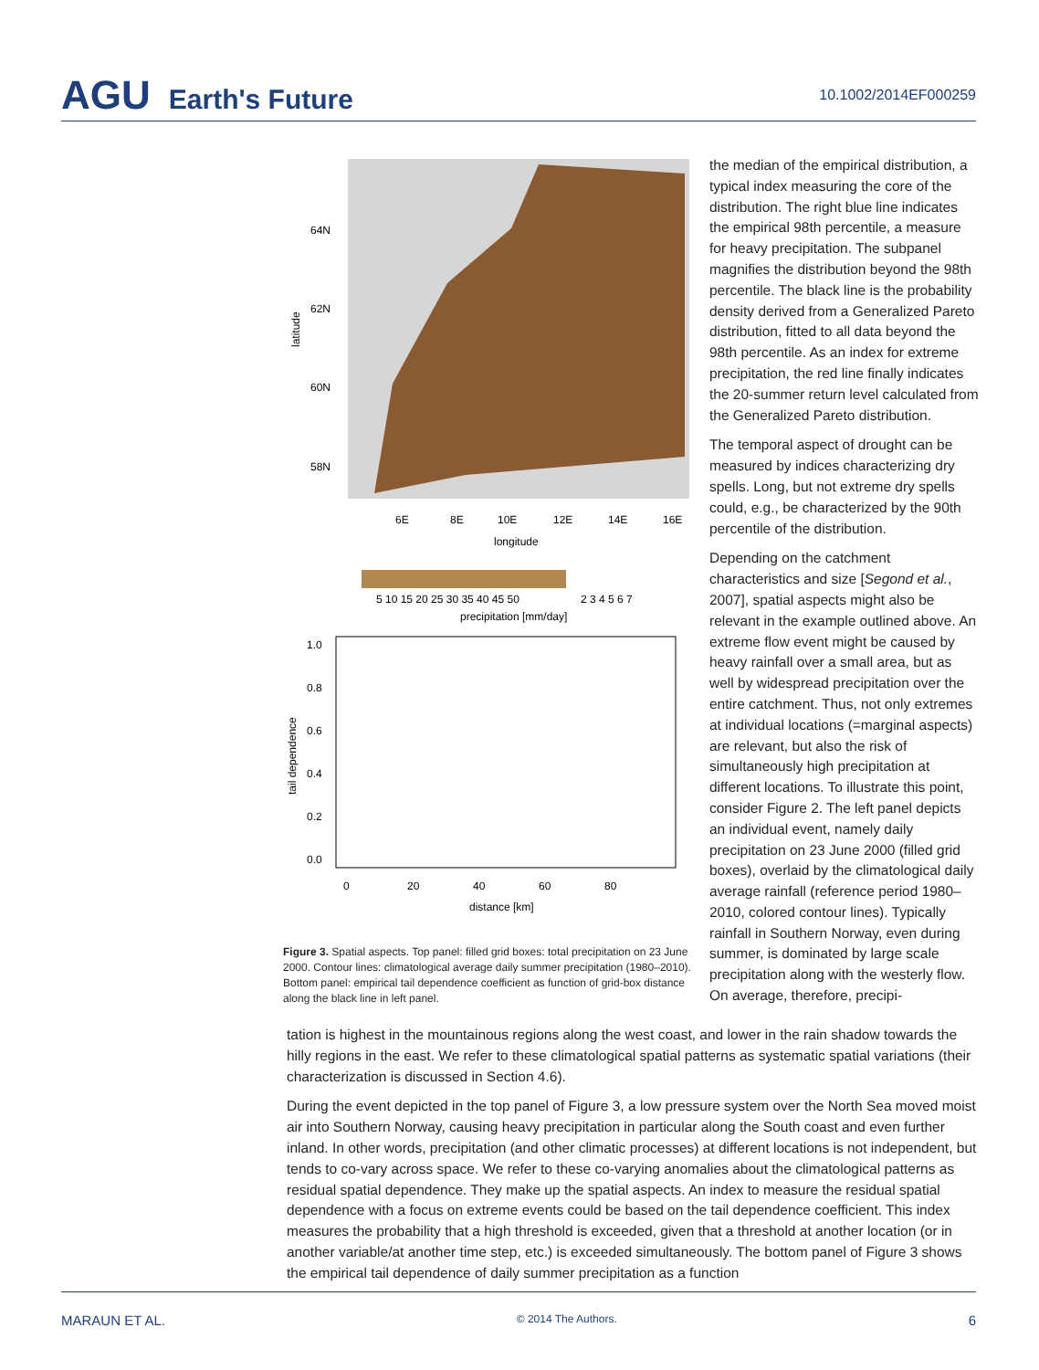AGU Earth's Future
10.1002/2014EF000259
64N
62N
60N
58N
6E
8E
10E
12E
14E
16E
longitude
latitude
5 10 15 20 25 30 35 40 45 50
2 3 4 5 6 7
precipitation [mm/day]
1.0
0.8
0.6
0.4
0.2
0.0
0
20
40
60
80
distance [km]
tail dependence
Figure 3. Spatial aspects. Top panel: filled grid boxes: total precipitation on 23 June 2000. Contour lines: climatological average daily summer precipitation (1980–2010). Bottom panel: empirical tail dependence coefficient as function of grid-box distance along the black line in left panel.
the median of the empirical distribution, a typical index measuring the core of the distribution. The right blue line indicates the empirical 98th percentile, a measure for heavy precipitation. The subpanel magnifies the distribution beyond the 98th percentile. The black line is the probability density derived from a Generalized Pareto distribution, fitted to all data beyond the 98th percentile. As an index for extreme precipitation, the red line finally indicates the 20-summer return level calculated from the Generalized Pareto distribution.
The temporal aspect of drought can be measured by indices characterizing dry spells. Long, but not extreme dry spells could, e.g., be characterized by the 90th percentile of the distribution.
Depending on the catchment characteristics and size [Segond et al., 2007], spatial aspects might also be relevant in the example outlined above. An extreme flow event might be caused by heavy rainfall over a small area, but as well by widespread precipitation over the entire catchment. Thus, not only extremes at individual locations (=marginal aspects) are relevant, but also the risk of simultaneously high precipitation at different locations. To illustrate this point, consider Figure 2. The left panel depicts an individual event, namely daily precipitation on 23 June 2000 (filled grid boxes), overlaid by the climatological daily average rainfall (reference period 1980–2010, colored contour lines). Typically rainfall in Southern Norway, even during summer, is dominated by large scale precipitation along with the westerly flow. On average, therefore, precipi-
tation is highest in the mountainous regions along the west coast, and lower in the rain shadow towards the hilly regions in the east. We refer to these climatological spatial patterns as systematic spatial variations (their characterization is discussed in Section 4.6).
During the event depicted in the top panel of Figure 3, a low pressure system over the North Sea moved moist air into Southern Norway, causing heavy precipitation in particular along the South coast and even further inland. In other words, precipitation (and other climatic processes) at different locations is not independent, but tends to co-vary across space. We refer to these co-varying anomalies about the climatological patterns as residual spatial dependence. They make up the spatial aspects. An index to measure the residual spatial dependence with a focus on extreme events could be based on the tail dependence coefficient. This index measures the probability that a high threshold is exceeded, given that a threshold at another location (or in another variable/at another time step, etc.) is exceeded simultaneously. The bottom panel of Figure 3 shows the empirical tail dependence of daily summer precipitation as a function
MARAUN ET AL. © 2014 The Authors. 6